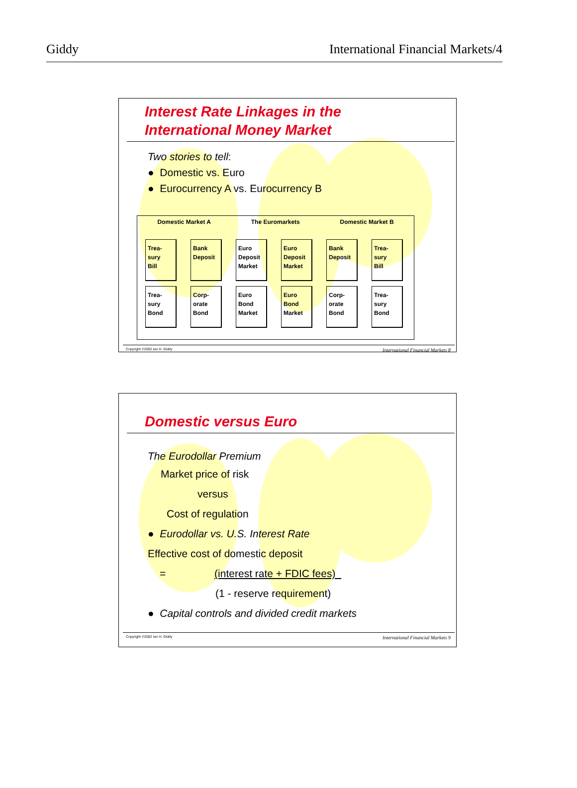Giddy International Financial Markets/4
Interest Rate Linkages in the
International Money Market
Two stories to tell:
● Domestic vs. Euro
● Eurocurrency A vs. Eurocurrency B
Domestic Market A The Euromarkets Domestic Market B
Trea-
sury
Bill
Bank
Deposit
Euro
Deposit
Market
Euro
Deposit
Market
Bank
Deposit
Trea-
sury
Bill
Trea-
sury
Bond
Corp-
orate
Bond
Euro
Bond
Market
Euro
Bond
Market
Corp-
orate
Bond
Trea-
sury
Bond
Copyright ©2002 Ian H. Giddy International Financial Markets 8
Domestic versus Euro
The Eurodollar Premium
Market price of risk
versus
Cost of regulation
● Eurodollar vs. U.S. Interest Rate
Effective cost of domestic deposit
= (interest rate + FDIC fees)
(1 - reserve requirement)
● Capital controls and divided credit markets
Copyright ©2002 Ian H. Giddy International Financial Markets 9